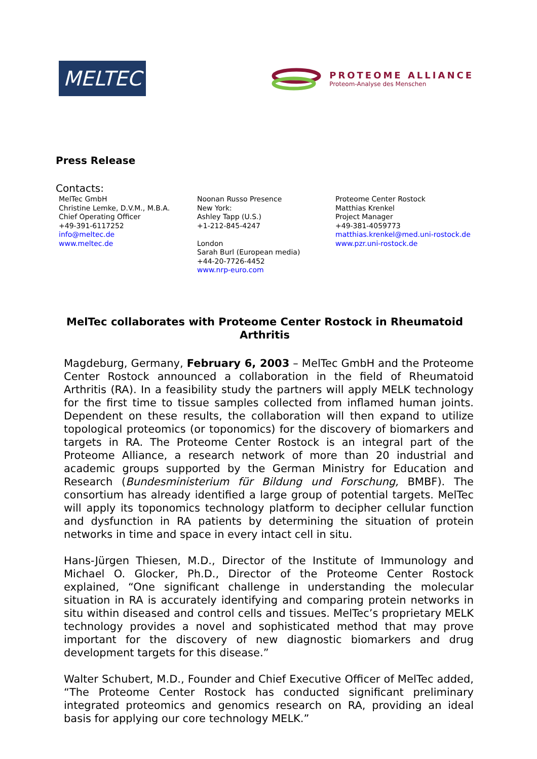MELTEC
PROTEOME ALLIANCE
Proteom-Analyse des Menschen
Press Release
Contacts:
MelTec GmbH
Christine Lemke, D.V.M., M.B.A.
Chief Operating Officer
+49-391-6117252
info@meltec.de
www.meltec.de
Noonan Russo Presence
New York:
Ashley Tapp (U.S.)
+1-212-845-4247
London
Sarah Burl (European media)
+44-20-7726-4452
www.nrp-euro.com
Proteome Center Rostock
Matthias Krenkel
Project Manager
+49-381-4059773
matthias.krenkel@med.uni-rostock.de
www.pzr.uni-rostock.de
MelTec collaborates with Proteome Center Rostock in Rheumatoid Arthritis
Magdeburg, Germany, February 6, 2003 – MelTec GmbH and the Proteome Center Rostock announced a collaboration in the field of Rheumatoid Arthritis (RA). In a feasibility study the partners will apply MELK technology for the first time to tissue samples collected from inflamed human joints. Dependent on these results, the collaboration will then expand to utilize topological proteomics (or toponomics) for the discovery of biomarkers and targets in RA. The Proteome Center Rostock is an integral part of the Proteome Alliance, a research network of more than 20 industrial and academic groups supported by the German Ministry for Education and Research (Bundesministerium für Bildung und Forschung, BMBF). The consortium has already identified a large group of potential targets. MelTec will apply its toponomics technology platform to decipher cellular function and dysfunction in RA patients by determining the situation of protein networks in time and space in every intact cell in situ.
Hans-Jürgen Thiesen, M.D., Director of the Institute of Immunology and Michael O. Glocker, Ph.D., Director of the Proteome Center Rostock explained, “One significant challenge in understanding the molecular situation in RA is accurately identifying and comparing protein networks in situ within diseased and control cells and tissues. MelTec’s proprietary MELK technology provides a novel and sophisticated method that may prove important for the discovery of new diagnostic biomarkers and drug development targets for this disease.”
Walter Schubert, M.D., Founder and Chief Executive Officer of MelTec added, “The Proteome Center Rostock has conducted significant preliminary integrated proteomics and genomics research on RA, providing an ideal basis for applying our core technology MELK.”